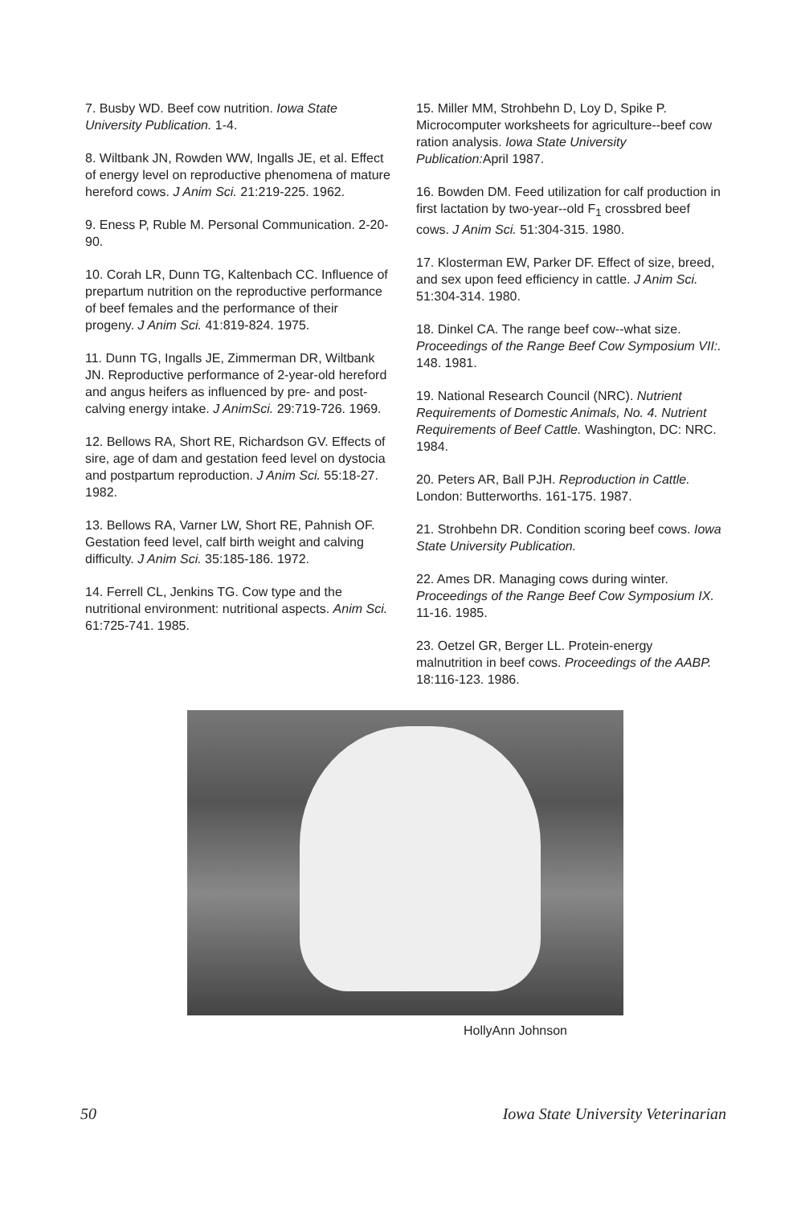7. Busby WD. Beef cow nutrition. Iowa State University Publication. 1-4.
8. Wiltbank JN, Rowden WW, Ingalls JE, et al. Effect of energy level on reproductive phenomena of mature hereford cows. J Anim Sci. 21:219-225. 1962.
9. Eness P, Ruble M. Personal Communication. 2-20-90.
10. Corah LR, Dunn TG, Kaltenbach CC. Influence of prepartum nutrition on the reproductive performance of beef females and the performance of their progeny. J Anim Sci. 41:819-824. 1975.
11. Dunn TG, Ingalls JE, Zimmerman DR, Wiltbank JN. Reproductive performance of 2-year-old hereford and angus heifers as influenced by pre- and post-calving energy intake. J AnimSci. 29:719-726. 1969.
12. Bellows RA, Short RE, Richardson GV. Effects of sire, age of dam and gestation feed level on dystocia and postpartum reproduction. J Anim Sci. 55:18-27. 1982.
13. Bellows RA, Varner LW, Short RE, Pahnish OF. Gestation feed level, calf birth weight and calving difficulty. J Anim Sci. 35:185-186. 1972.
14. Ferrell CL, Jenkins TG. Cow type and the nutritional environment: nutritional aspects. Anim Sci. 61:725-741. 1985.
15. Miller MM, Strohbehn D, Loy D, Spike P. Microcomputer worksheets for agriculture--beef cow ration analysis. Iowa State University Publication: April 1987.
16. Bowden DM. Feed utilization for calf production in first lactation by two-year--old F<sub>1</sub> crossbred beef cows. J Anim Sci. 51:304-315. 1980.
17. Klosterman EW, Parker DF. Effect of size, breed, and sex upon feed efficiency in cattle. J Anim Sci. 51:304-314. 1980.
18. Dinkel CA. The range beef cow--what size. Proceedings of the Range Beef Cow Symposium VII:. 148. 1981.
19. National Research Council (NRC). Nutrient Requirements of Domestic Animals, No. 4. Nutrient Requirements of Beef Cattle. Washington, DC: NRC. 1984.
20. Peters AR, Ball PJH. Reproduction in Cattle. London: Butterworths. 161-175. 1987.
21. Strohbehn DR. Condition scoring beef cows. Iowa State University Publication.
22. Ames DR. Managing cows during winter. Proceedings of the Range Beef Cow Symposium IX. 11-16. 1985.
23. Oetzel GR, Berger LL. Protein-energy malnutrition in beef cows. Proceedings of the AABP. 18:116-123. 1986.
HollyAnn Johnson
50 Iowa State University Veterinarian